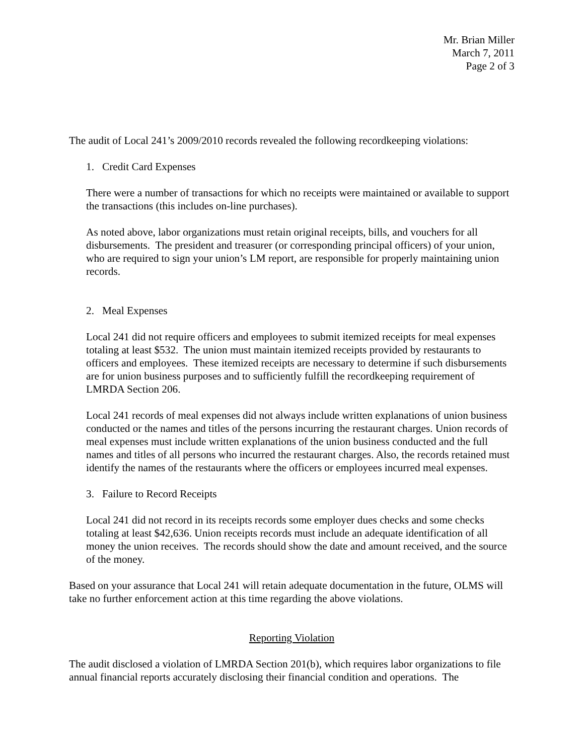Mr. Brian Miller
March 7, 2011
Page 2 of 3
The audit of Local 241’s 2009/2010 records revealed the following recordkeeping violations:
1. Credit Card Expenses
There were a number of transactions for which no receipts were maintained or available to support the transactions (this includes on-line purchases).
As noted above, labor organizations must retain original receipts, bills, and vouchers for all disbursements. The president and treasurer (or corresponding principal officers) of your union, who are required to sign your union’s LM report, are responsible for properly maintaining union records.
2. Meal Expenses
Local 241 did not require officers and employees to submit itemized receipts for meal expenses totaling at least $532. The union must maintain itemized receipts provided by restaurants to officers and employees. These itemized receipts are necessary to determine if such disbursements are for union business purposes and to sufficiently fulfill the recordkeeping requirement of LMRDA Section 206.
Local 241 records of meal expenses did not always include written explanations of union business conducted or the names and titles of the persons incurring the restaurant charges. Union records of meal expenses must include written explanations of the union business conducted and the full names and titles of all persons who incurred the restaurant charges. Also, the records retained must identify the names of the restaurants where the officers or employees incurred meal expenses.
3. Failure to Record Receipts
Local 241 did not record in its receipts records some employer dues checks and some checks totaling at least $42,636. Union receipts records must include an adequate identification of all money the union receives. The records should show the date and amount received, and the source of the money.
Based on your assurance that Local 241 will retain adequate documentation in the future, OLMS will take no further enforcement action at this time regarding the above violations.
Reporting Violation
The audit disclosed a violation of LMRDA Section 201(b), which requires labor organizations to file annual financial reports accurately disclosing their financial condition and operations. The